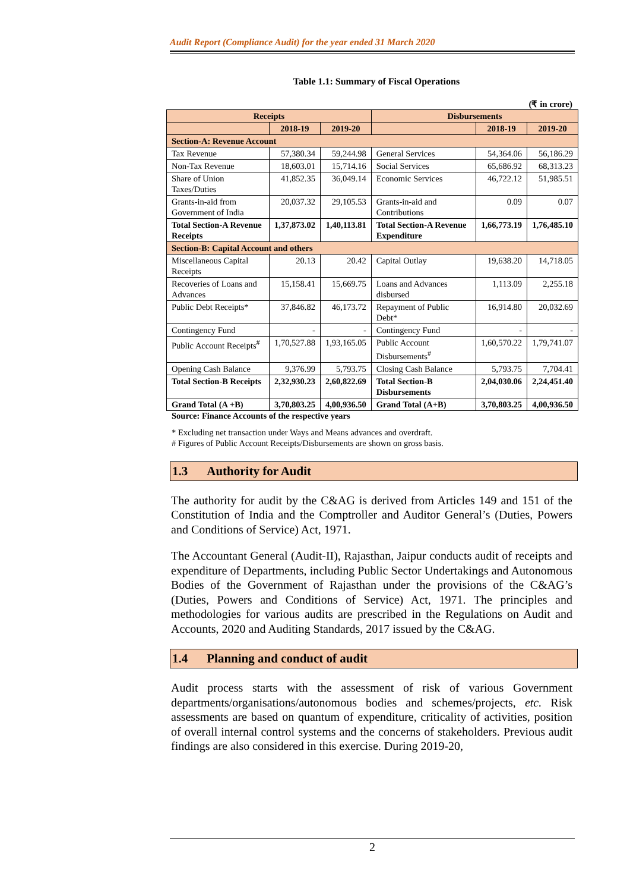Audit Report (Compliance Audit) for the year ended 31 March 2020
Table 1.1: Summary of Fiscal Operations
(₹ in crore)
| Receipts | | | Disbursements | | |
| --- | --- | --- | --- | --- | --- |
| | 2018-19 | 2019-20 | | 2018-19 | 2019-20 |
| Section-A: Revenue Account | | | | | |
| Tax Revenue | 57,380.34 | 59,244.98 | General Services | 54,364.06 | 56,186.29 |
| Non-Tax Revenue | 18,603.01 | 15,714.16 | Social Services | 65,686.92 | 68,313.23 |
| Share of Union Taxes/Duties | 41,852.35 | 36,049.14 | Economic Services | 46,722.12 | 51,985.51 |
| Grants-in-aid from Government of India | 20,037.32 | 29,105.53 | Grants-in-aid and Contributions | 0.09 | 0.07 |
| Total Section-A Revenue Receipts | 1,37,873.02 | 1,40,113.81 | Total Section-A Revenue Expenditure | 1,66,773.19 | 1,76,485.10 |
| Section-B: Capital Account and others | | | | | |
| Miscellaneous Capital Receipts | 20.13 | 20.42 | Capital Outlay | 19,638.20 | 14,718.05 |
| Recoveries of Loans and Advances | 15,158.41 | 15,669.75 | Loans and Advances disbursed | 1,113.09 | 2,255.18 |
| Public Debt Receipts* | 37,846.82 | 46,173.72 | Repayment of Public Debt* | 16,914.80 | 20,032.69 |
| Contingency Fund | - | - | Contingency Fund | - | - |
| Public Account Receipts<sup>#</sup> | 1,70,527.88 | 1,93,165.05 | Public Account Disbursements<sup>#</sup> | 1,60,570.22 | 1,79,741.07 |
| Opening Cash Balance | 9,376.99 | 5,793.75 | Closing Cash Balance | 5,793.75 | 7,704.41 |
| Total Section-B Receipts | 2,32,930.23 | 2,60,822.69 | Total Section-B Disbursements | 2,04,030.06 | 2,24,451.40 |
| Grand Total (A +B) | 3,70,803.25 | 4,00,936.50 | Grand Total (A+B) | 3,70,803.25 | 4,00,936.50 |
Source: Finance Accounts of the respective years
* Excluding net transaction under Ways and Means advances and overdraft.
# Figures of Public Account Receipts/Disbursements are shown on gross basis.
1.3 Authority for Audit
The authority for audit by the C&AG is derived from Articles 149 and 151 of the Constitution of India and the Comptroller and Auditor General’s (Duties, Powers and Conditions of Service) Act, 1971.
The Accountant General (Audit-II), Rajasthan, Jaipur conducts audit of receipts and expenditure of Departments, including Public Sector Undertakings and Autonomous Bodies of the Government of Rajasthan under the provisions of the C&AG’s (Duties, Powers and Conditions of Service) Act, 1971. The principles and methodologies for various audits are prescribed in the Regulations on Audit and Accounts, 2020 and Auditing Standards, 2017 issued by the C&AG.
1.4 Planning and conduct of audit
Audit process starts with the assessment of risk of various Government departments/organisations/autonomous bodies and schemes/projects, etc. Risk assessments are based on quantum of expenditure, criticality of activities, position of overall internal control systems and the concerns of stakeholders. Previous audit findings are also considered in this exercise. During 2019-20,
2